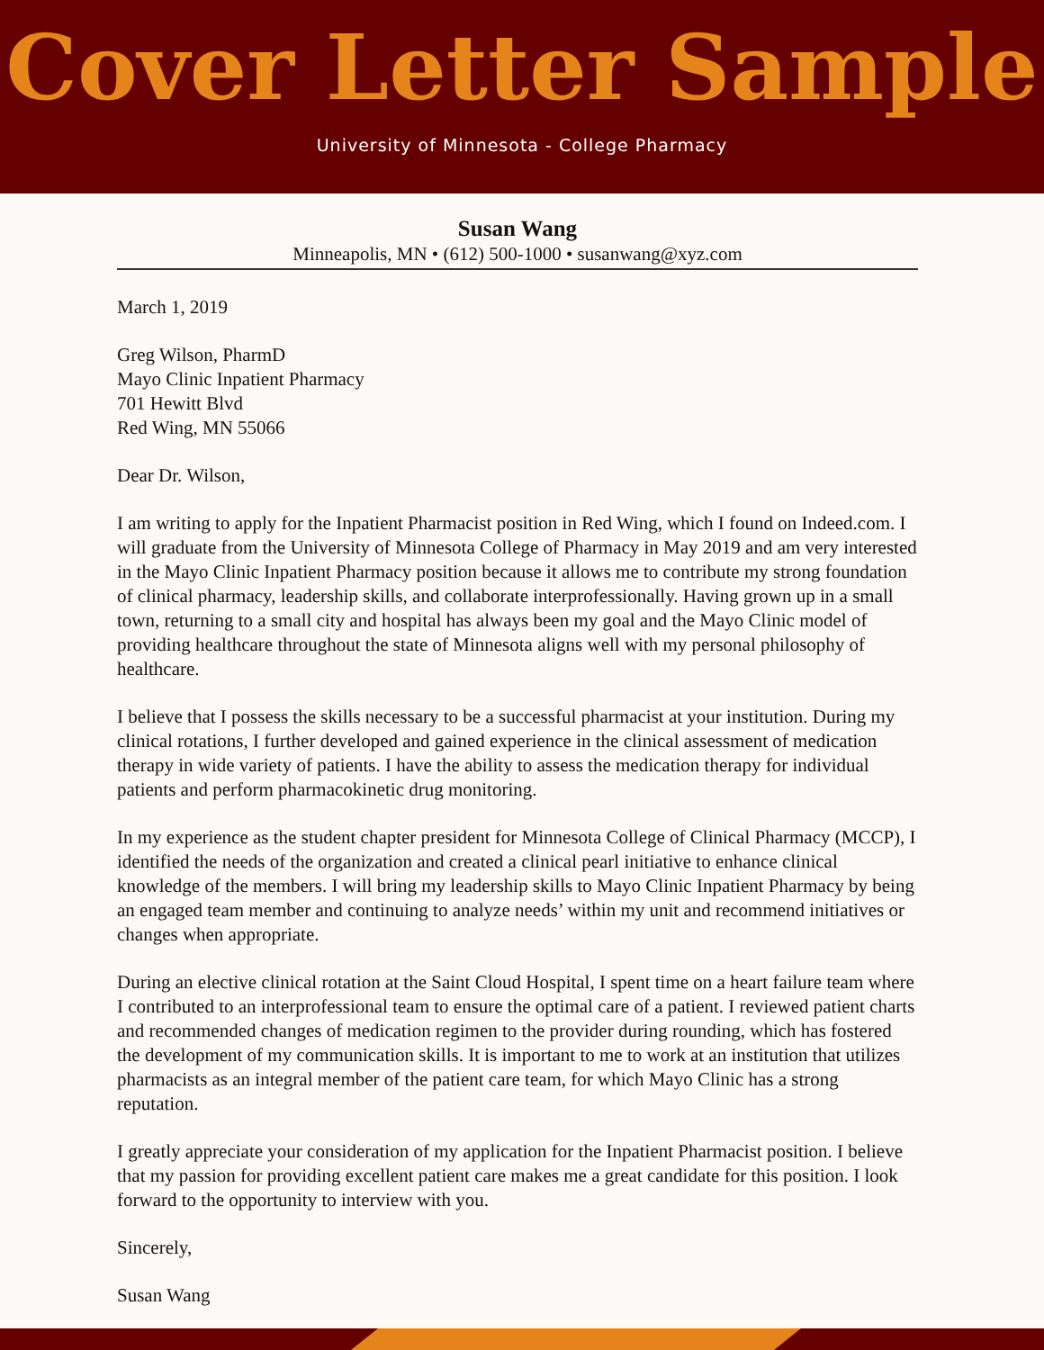Cover Letter Sample
University of Minnesota - College Pharmacy
Susan Wang
Minneapolis, MN • (612) 500-1000 • susanwang@xyz.com
March 1, 2019
Greg Wilson, PharmD
Mayo Clinic Inpatient Pharmacy
701 Hewitt Blvd
Red Wing, MN 55066
Dear Dr. Wilson,
I am writing to apply for the Inpatient Pharmacist position in Red Wing, which I found on Indeed.com. I will graduate from the University of Minnesota College of Pharmacy in May 2019 and am very interested in the Mayo Clinic Inpatient Pharmacy position because it allows me to contribute my strong foundation of clinical pharmacy, leadership skills, and collaborate interprofessionally. Having grown up in a small town, returning to a small city and hospital has always been my goal and the Mayo Clinic model of providing healthcare throughout the state of Minnesota aligns well with my personal philosophy of healthcare.
I believe that I possess the skills necessary to be a successful pharmacist at your institution. During my clinical rotations, I further developed and gained experience in the clinical assessment of medication therapy in wide variety of patients. I have the ability to assess the medication therapy for individual patients and perform pharmacokinetic drug monitoring.
In my experience as the student chapter president for Minnesota College of Clinical Pharmacy (MCCP), I identified the needs of the organization and created a clinical pearl initiative to enhance clinical knowledge of the members. I will bring my leadership skills to Mayo Clinic Inpatient Pharmacy by being an engaged team member and continuing to analyze needs’ within my unit and recommend initiatives or changes when appropriate.
During an elective clinical rotation at the Saint Cloud Hospital, I spent time on a heart failure team where I contributed to an interprofessional team to ensure the optimal care of a patient. I reviewed patient charts and recommended changes of medication regimen to the provider during rounding, which has fostered the development of my communication skills. It is important to me to work at an institution that utilizes pharmacists as an integral member of the patient care team, for which Mayo Clinic has a strong reputation.
I greatly appreciate your consideration of my application for the Inpatient Pharmacist position. I believe that my passion for providing excellent patient care makes me a great candidate for this position. I look forward to the opportunity to interview with you.
Sincerely,
Susan Wang